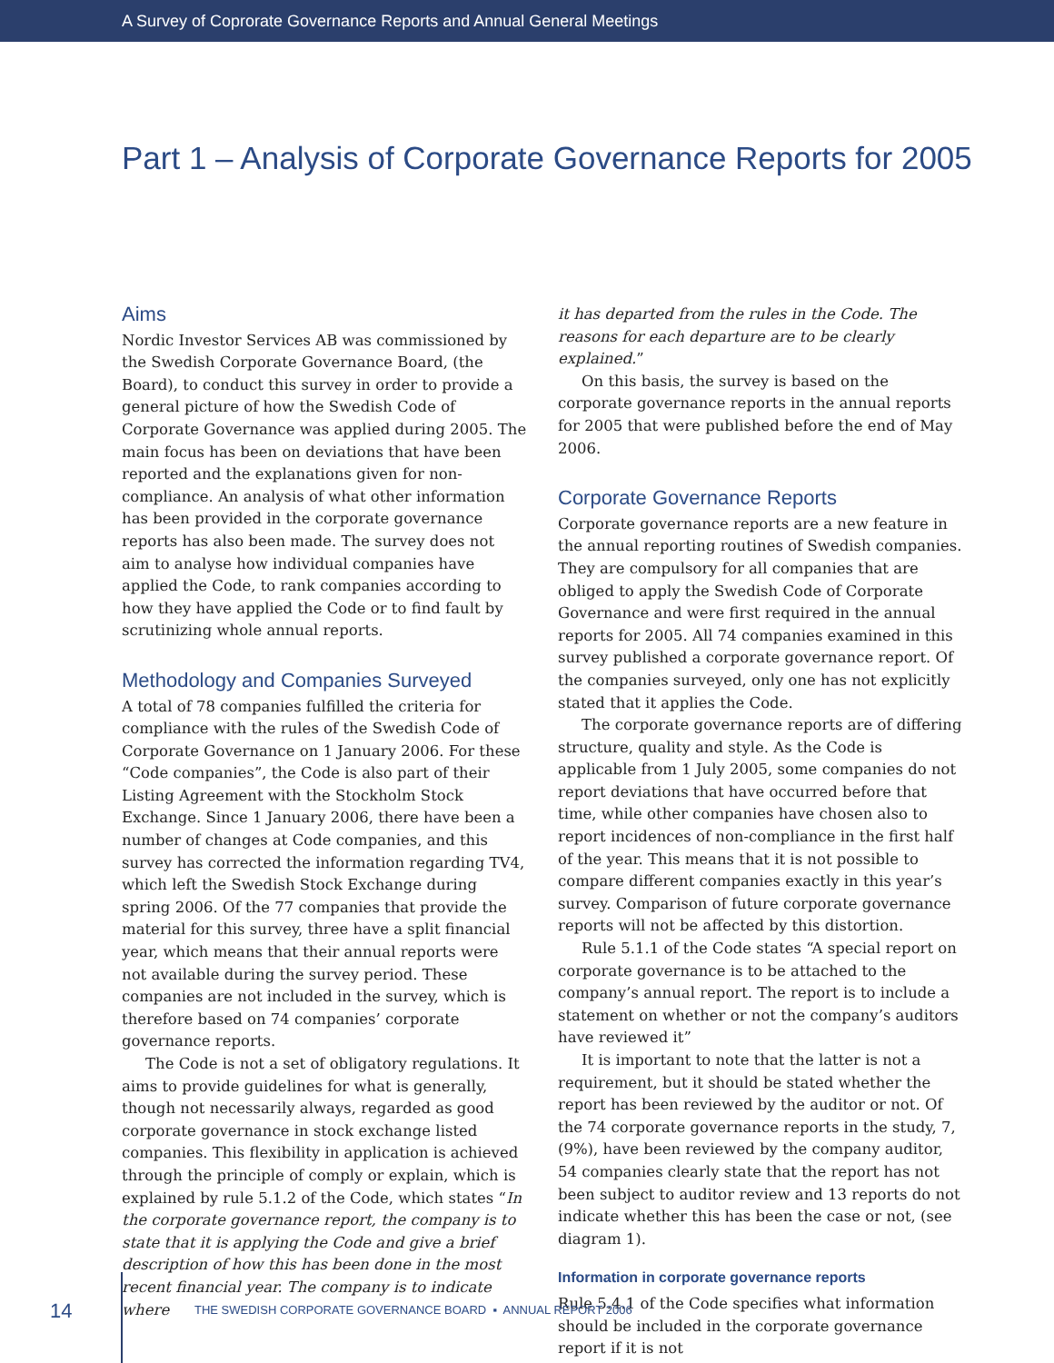A Survey of Coprorate Governance Reports and Annual General Meetings
Part 1 – Analysis of Corporate Governance Reports for 2005
Aims
Nordic Investor Services AB was commissioned by the Swedish Corporate Governance Board, (the Board), to conduct this survey in order to provide a general picture of how the Swedish Code of Corporate Governance was applied during 2005. The main focus has been on deviations that have been reported and the explanations given for non-compliance. An analysis of what other information has been provided in the corporate governance reports has also been made. The survey does not aim to analyse how individual companies have applied the Code, to rank companies according to how they have applied the Code or to find fault by scrutinizing whole annual reports.
Methodology and Companies Surveyed
A total of 78 companies fulfilled the criteria for compliance with the rules of the Swedish Code of Corporate Governance on 1 January 2006. For these “Code companies”, the Code is also part of their Listing Agreement with the Stockholm Stock Exchange. Since 1 January 2006, there have been a number of changes at Code companies, and this survey has corrected the information regarding TV4, which left the Swedish Stock Exchange during spring 2006. Of the 77 companies that provide the material for this survey, three have a split financial year, which means that their annual reports were not available during the survey period. These companies are not included in the survey, which is therefore based on 74 companies’ corporate governance reports.
The Code is not a set of obligatory regulations. It aims to provide guidelines for what is generally, though not necessarily always, regarded as good corporate governance in stock exchange listed companies. This flexibility in application is achieved through the principle of comply or explain, which is explained by rule 5.1.2 of the Code, which states “In the corporate governance report, the company is to state that it is applying the Code and give a brief description of how this has been done in the most recent financial year. The company is to indicate where
it has departed from the rules in the Code. The reasons for each departure are to be clearly explained.”
On this basis, the survey is based on the corporate governance reports in the annual reports for 2005 that were published before the end of May 2006.
Corporate Governance Reports
Corporate governance reports are a new feature in the annual reporting routines of Swedish companies. They are compulsory for all companies that are obliged to apply the Swedish Code of Corporate Governance and were first required in the annual reports for 2005. All 74 companies examined in this survey published a corporate governance report. Of the companies surveyed, only one has not explicitly stated that it applies the Code.
The corporate governance reports are of differing structure, quality and style. As the Code is applicable from 1 July 2005, some companies do not report deviations that have occurred before that time, while other companies have chosen also to report incidences of non-compliance in the first half of the year. This means that it is not possible to compare different companies exactly in this year’s survey. Comparison of future corporate governance reports will not be affected by this distortion.
Rule 5.1.1 of the Code states “A special report on corporate governance is to be attached to the company’s annual report. The report is to include a statement on whether or not the company’s auditors have reviewed it”
It is important to note that the latter is not a requirement, but it should be stated whether the report has been reviewed by the auditor or not. Of the 74 corporate governance reports in the study, 7, (9%), have been reviewed by the company auditor, 54 companies clearly state that the report has not been subject to auditor review and 13 reports do not indicate whether this has been the case or not, (see diagram 1).
Information in corporate governance reports
Rule 5.4.1 of the Code specifies what information should be included in the corporate governance report if it is not
14 THE SWEDISH CORPORATE GOVERNANCE BOARD ▪ ANNUAL REPORT 2006